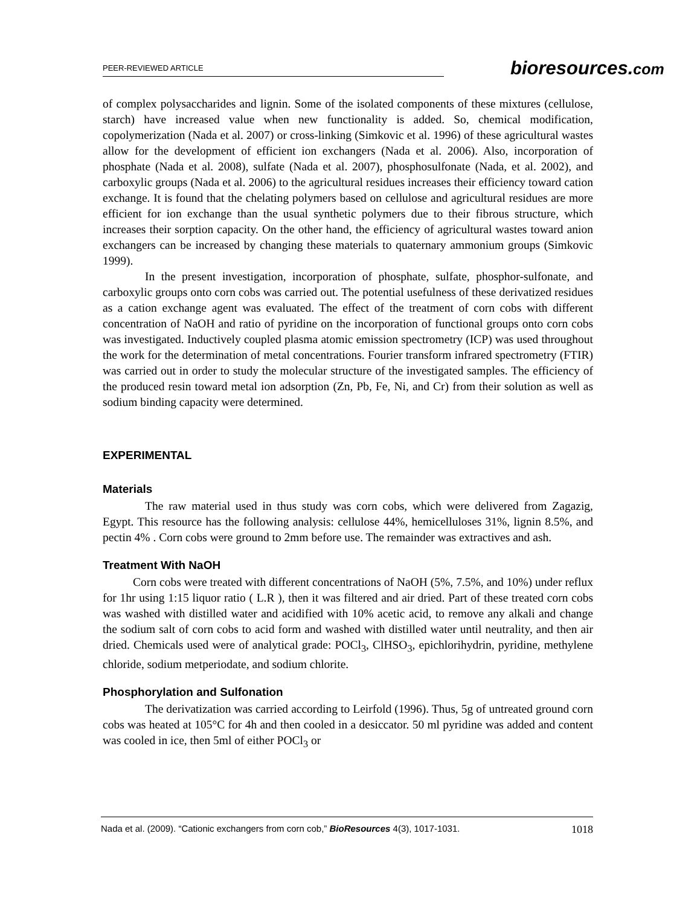PEER-REVIEWED ARTICLE
bioresources.com
of complex polysaccharides and lignin. Some of the isolated components of these mixtures (cellulose, starch) have increased value when new functionality is added. So, chemical modification, copolymerization (Nada et al. 2007) or cross-linking (Simkovic et al. 1996) of these agricultural wastes allow for the development of efficient ion exchangers (Nada et al. 2006). Also, incorporation of phosphate (Nada et al. 2008), sulfate (Nada et al. 2007), phosphosulfonate (Nada, et al. 2002), and carboxylic groups (Nada et al. 2006) to the agricultural residues increases their efficiency toward cation exchange. It is found that the chelating polymers based on cellulose and agricultural residues are more efficient for ion exchange than the usual synthetic polymers due to their fibrous structure, which increases their sorption capacity. On the other hand, the efficiency of agricultural wastes toward anion exchangers can be increased by changing these materials to quaternary ammonium groups (Simkovic 1999).
In the present investigation, incorporation of phosphate, sulfate, phosphor-sulfonate, and carboxylic groups onto corn cobs was carried out. The potential usefulness of these derivatized residues as a cation exchange agent was evaluated. The effect of the treatment of corn cobs with different concentration of NaOH and ratio of pyridine on the incorporation of functional groups onto corn cobs was investigated. Inductively coupled plasma atomic emission spectrometry (ICP) was used throughout the work for the determination of metal concentrations. Fourier transform infrared spectrometry (FTIR) was carried out in order to study the molecular structure of the investigated samples. The efficiency of the produced resin toward metal ion adsorption (Zn, Pb, Fe, Ni, and Cr) from their solution as well as sodium binding capacity were determined.
EXPERIMENTAL
Materials
The raw material used in thus study was corn cobs, which were delivered from Zagazig, Egypt. This resource has the following analysis: cellulose 44%, hemicelluloses 31%, lignin 8.5%, and pectin 4% . Corn cobs were ground to 2mm before use. The remainder was extractives and ash.
Treatment With NaOH
Corn cobs were treated with different concentrations of NaOH (5%, 7.5%, and 10%) under reflux for 1hr using 1:15 liquor ratio ( L.R ), then it was filtered and air dried. Part of these treated corn cobs was washed with distilled water and acidified with 10% acetic acid, to remove any alkali and change the sodium salt of corn cobs to acid form and washed with distilled water until neutrality, and then air dried. Chemicals used were of analytical grade: POCl<sub>3</sub>, ClHSO<sub>3</sub>, epichlorihydrin, pyridine, methylene chloride, sodium metperiodate, and sodium chlorite.
Phosphorylation and Sulfonation
The derivatization was carried according to Leirfold (1996). Thus, 5g of untreated ground corn cobs was heated at 105°C for 4h and then cooled in a desiccator. 50 ml pyridine was added and content was cooled in ice, then 5ml of either POCl<sub>3</sub> or
Nada et al. (2009). “Cationic exchangers from corn cob,” BioResources 4(3), 1017-1031. 1018